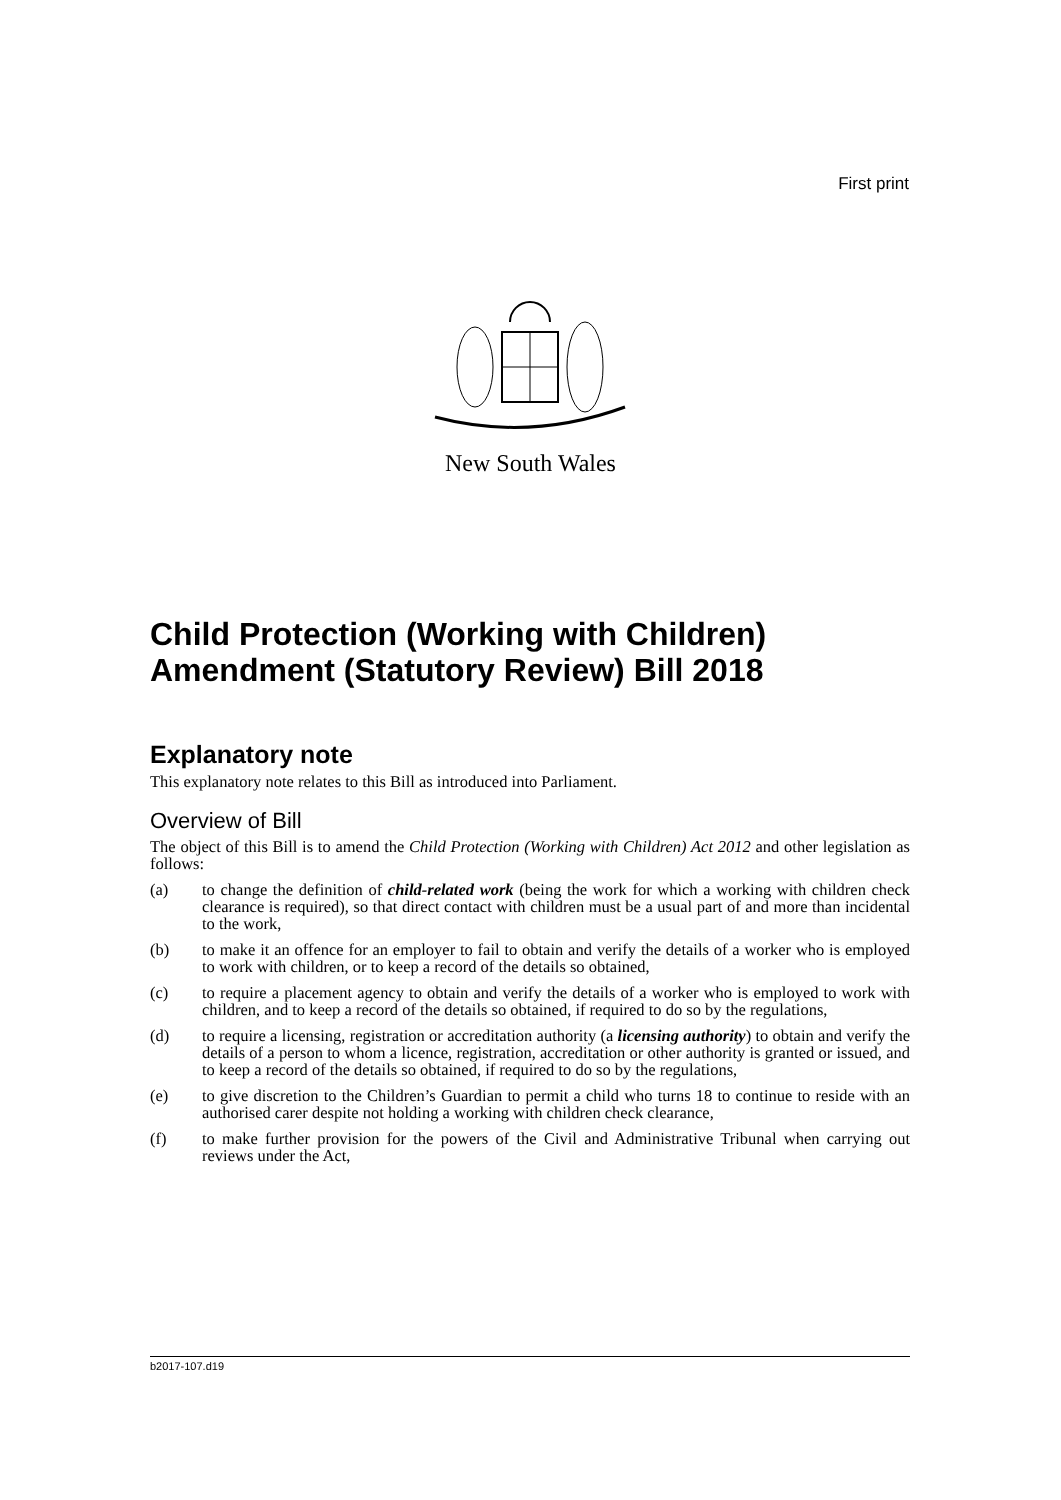First print
New South Wales
Child Protection (Working with Children) Amendment (Statutory Review) Bill 2018
Explanatory note
This explanatory note relates to this Bill as introduced into Parliament.
Overview of Bill
The object of this Bill is to amend the Child Protection (Working with Children) Act 2012 and other legislation as follows:
(a) to change the definition of child-related work (being the work for which a working with children check clearance is required), so that direct contact with children must be a usual part of and more than incidental to the work,
(b) to make it an offence for an employer to fail to obtain and verify the details of a worker who is employed to work with children, or to keep a record of the details so obtained,
(c) to require a placement agency to obtain and verify the details of a worker who is employed to work with children, and to keep a record of the details so obtained, if required to do so by the regulations,
(d) to require a licensing, registration or accreditation authority (a licensing authority) to obtain and verify the details of a person to whom a licence, registration, accreditation or other authority is granted or issued, and to keep a record of the details so obtained, if required to do so by the regulations,
(e) to give discretion to the Children’s Guardian to permit a child who turns 18 to continue to reside with an authorised carer despite not holding a working with children check clearance,
(f) to make further provision for the powers of the Civil and Administrative Tribunal when carrying out reviews under the Act,
b2017-107.d19